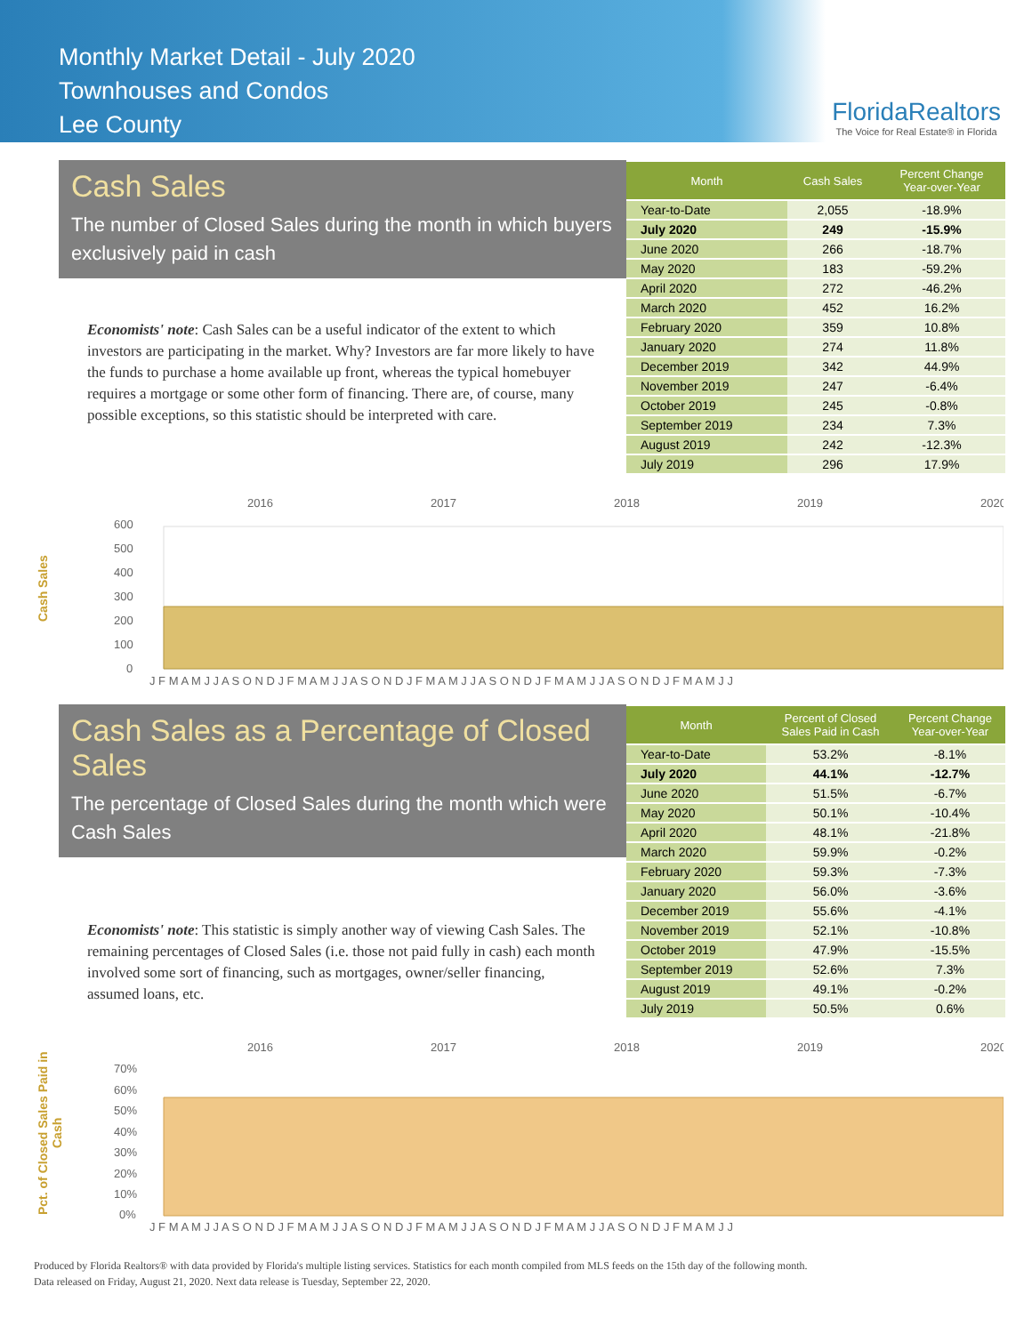Monthly Market Detail - July 2020
Townhouses and Condos
Lee County
FloridaRealtors
The Voice for Real Estate® in Florida
Cash Sales
The number of Closed Sales during the month in which buyers exclusively paid in cash
Economists' note: Cash Sales can be a useful indicator of the extent to which investors are participating in the market. Why? Investors are far more likely to have the funds to purchase a home available up front, whereas the typical homebuyer requires a mortgage or some other form of financing. There are, of course, many possible exceptions, so this statistic should be interpreted with care.
| Month | Cash Sales | Percent Change Year-over-Year |
| --- | --- | --- |
| Year-to-Date | 2,055 | -18.9% |
| July 2020 | 249 | -15.9% |
| June 2020 | 266 | -18.7% |
| May 2020 | 183 | -59.2% |
| April 2020 | 272 | -46.2% |
| March 2020 | 452 | 16.2% |
| February 2020 | 359 | 10.8% |
| January 2020 | 274 | 11.8% |
| December 2019 | 342 | 44.9% |
| November 2019 | 247 | -6.4% |
| October 2019 | 245 | -0.8% |
| September 2019 | 234 | 7.3% |
| August 2019 | 242 | -12.3% |
| July 2019 | 296 | 17.9% |
Cash Sales
2016
2017
2018
2019
2020
600
500
400
300
200
100
0
J F M A M J J A S O N D J F M A M J J A S O N D J F M A M J J A S O N D J F M A M J J A S O N D J F M A M J J
Cash Sales as a Percentage of Closed Sales
The percentage of Closed Sales during the month which were Cash Sales
Economists' note: This statistic is simply another way of viewing Cash Sales. The remaining percentages of Closed Sales (i.e. those not paid fully in cash) each month involved some sort of financing, such as mortgages, owner/seller financing, assumed loans, etc.
| Month | Percent of Closed Sales Paid in Cash | Percent Change Year-over-Year |
| --- | --- | --- |
| Year-to-Date | 53.2% | -8.1% |
| July 2020 | 44.1% | -12.7% |
| June 2020 | 51.5% | -6.7% |
| May 2020 | 50.1% | -10.4% |
| April 2020 | 48.1% | -21.8% |
| March 2020 | 59.9% | -0.2% |
| February 2020 | 59.3% | -7.3% |
| January 2020 | 56.0% | -3.6% |
| December 2019 | 55.6% | -4.1% |
| November 2019 | 52.1% | -10.8% |
| October 2019 | 47.9% | -15.5% |
| September 2019 | 52.6% | 7.3% |
| August 2019 | 49.1% | -0.2% |
| July 2019 | 50.5% | 0.6% |
Pct. of Closed Sales Paid in Cash
2016
2017
2018
2019
2020
70%
60%
50%
40%
30%
20%
10%
0%
J F M A M J J A S O N D J F M A M J J A S O N D J F M A M J J A S O N D J F M A M J J A S O N D J F M A M J J
Produced by Florida Realtors® with data provided by Florida's multiple listing services. Statistics for each month compiled from MLS feeds on the 15th day of the following month.
Data released on Friday, August 21, 2020. Next data release is Tuesday, September 22, 2020.